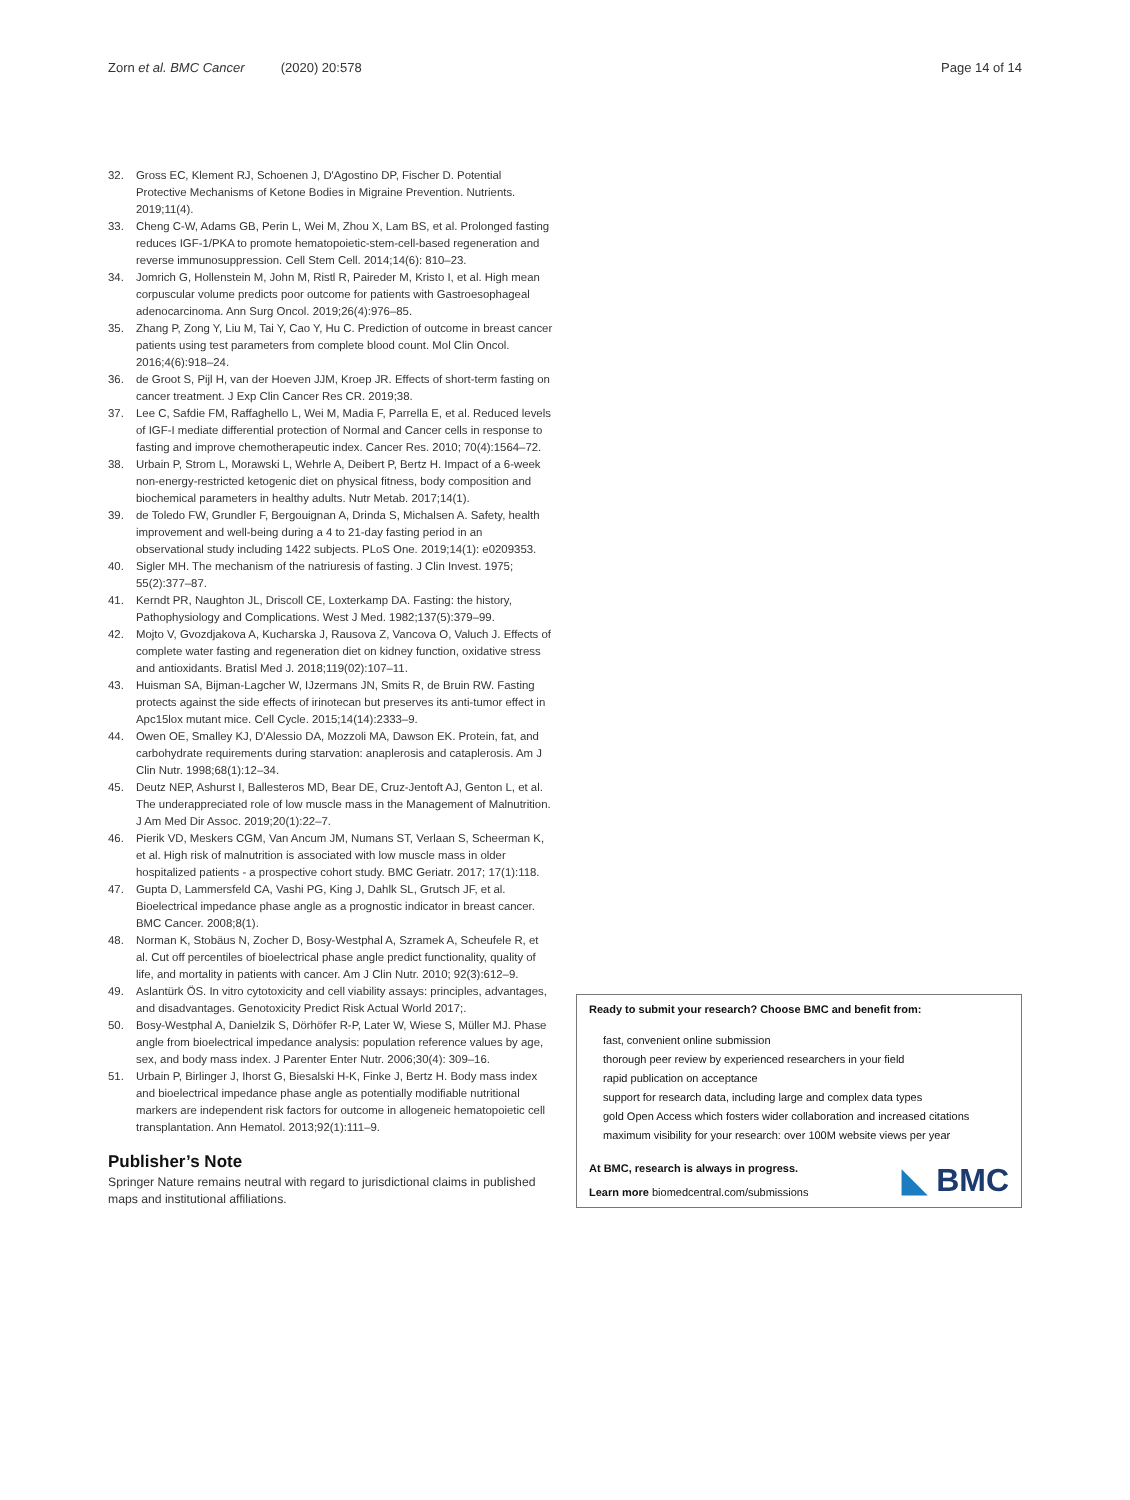Zorn et al. BMC Cancer (2020) 20:578 Page 14 of 14
32. Gross EC, Klement RJ, Schoenen J, D'Agostino DP, Fischer D. Potential Protective Mechanisms of Ketone Bodies in Migraine Prevention. Nutrients. 2019;11(4).
33. Cheng C-W, Adams GB, Perin L, Wei M, Zhou X, Lam BS, et al. Prolonged fasting reduces IGF-1/PKA to promote hematopoietic-stem-cell-based regeneration and reverse immunosuppression. Cell Stem Cell. 2014;14(6): 810–23.
34. Jomrich G, Hollenstein M, John M, Ristl R, Paireder M, Kristo I, et al. High mean corpuscular volume predicts poor outcome for patients with Gastroesophageal adenocarcinoma. Ann Surg Oncol. 2019;26(4):976–85.
35. Zhang P, Zong Y, Liu M, Tai Y, Cao Y, Hu C. Prediction of outcome in breast cancer patients using test parameters from complete blood count. Mol Clin Oncol. 2016;4(6):918–24.
36. de Groot S, Pijl H, van der Hoeven JJM, Kroep JR. Effects of short-term fasting on cancer treatment. J Exp Clin Cancer Res CR. 2019;38.
37. Lee C, Safdie FM, Raffaghello L, Wei M, Madia F, Parrella E, et al. Reduced levels of IGF-I mediate differential protection of Normal and Cancer cells in response to fasting and improve chemotherapeutic index. Cancer Res. 2010; 70(4):1564–72.
38. Urbain P, Strom L, Morawski L, Wehrle A, Deibert P, Bertz H. Impact of a 6-week non-energy-restricted ketogenic diet on physical fitness, body composition and biochemical parameters in healthy adults. Nutr Metab. 2017;14(1).
39. de Toledo FW, Grundler F, Bergouignan A, Drinda S, Michalsen A. Safety, health improvement and well-being during a 4 to 21-day fasting period in an observational study including 1422 subjects. PLoS One. 2019;14(1): e0209353.
40. Sigler MH. The mechanism of the natriuresis of fasting. J Clin Invest. 1975; 55(2):377–87.
41. Kerndt PR, Naughton JL, Driscoll CE, Loxterkamp DA. Fasting: the history, Pathophysiology and Complications. West J Med. 1982;137(5):379–99.
42. Mojto V, Gvozdjakova A, Kucharska J, Rausova Z, Vancova O, Valuch J. Effects of complete water fasting and regeneration diet on kidney function, oxidative stress and antioxidants. Bratisl Med J. 2018;119(02):107–11.
43. Huisman SA, Bijman-Lagcher W, IJzermans JN, Smits R, de Bruin RW. Fasting protects against the side effects of irinotecan but preserves its anti-tumor effect in Apc15lox mutant mice. Cell Cycle. 2015;14(14):2333–9.
44. Owen OE, Smalley KJ, D'Alessio DA, Mozzoli MA, Dawson EK. Protein, fat, and carbohydrate requirements during starvation: anaplerosis and cataplerosis. Am J Clin Nutr. 1998;68(1):12–34.
45. Deutz NEP, Ashurst I, Ballesteros MD, Bear DE, Cruz-Jentoft AJ, Genton L, et al. The underappreciated role of low muscle mass in the Management of Malnutrition. J Am Med Dir Assoc. 2019;20(1):22–7.
46. Pierik VD, Meskers CGM, Van Ancum JM, Numans ST, Verlaan S, Scheerman K, et al. High risk of malnutrition is associated with low muscle mass in older hospitalized patients - a prospective cohort study. BMC Geriatr. 2017; 17(1):118.
47. Gupta D, Lammersfeld CA, Vashi PG, King J, Dahlk SL, Grutsch JF, et al. Bioelectrical impedance phase angle as a prognostic indicator in breast cancer. BMC Cancer. 2008;8(1).
48. Norman K, Stobäus N, Zocher D, Bosy-Westphal A, Szramek A, Scheufele R, et al. Cut off percentiles of bioelectrical phase angle predict functionality, quality of life, and mortality in patients with cancer. Am J Clin Nutr. 2010; 92(3):612–9.
49. Aslantürk ÖS. In vitro cytotoxicity and cell viability assays: principles, advantages, and disadvantages. Genotoxicity Predict Risk Actual World 2017;.
50. Bosy-Westphal A, Danielzik S, Dörhöfer R-P, Later W, Wiese S, Müller MJ. Phase angle from bioelectrical impedance analysis: population reference values by age, sex, and body mass index. J Parenter Enter Nutr. 2006;30(4): 309–16.
51. Urbain P, Birlinger J, Ihorst G, Biesalski H-K, Finke J, Bertz H. Body mass index and bioelectrical impedance phase angle as potentially modifiable nutritional markers are independent risk factors for outcome in allogeneic hematopoietic cell transplantation. Ann Hematol. 2013;92(1):111–9.
Publisher’s Note
Springer Nature remains neutral with regard to jurisdictional claims in published maps and institutional affiliations.
Ready to submit your research? Choose BMC and benefit from:
fast, convenient online submission
thorough peer review by experienced researchers in your field
rapid publication on acceptance
support for research data, including large and complex data types
gold Open Access which fosters wider collaboration and increased citations
maximum visibility for your research: over 100M website views per year
At BMC, research is always in progress.
Learn more biomedcentral.com/submissions
◣ BMC